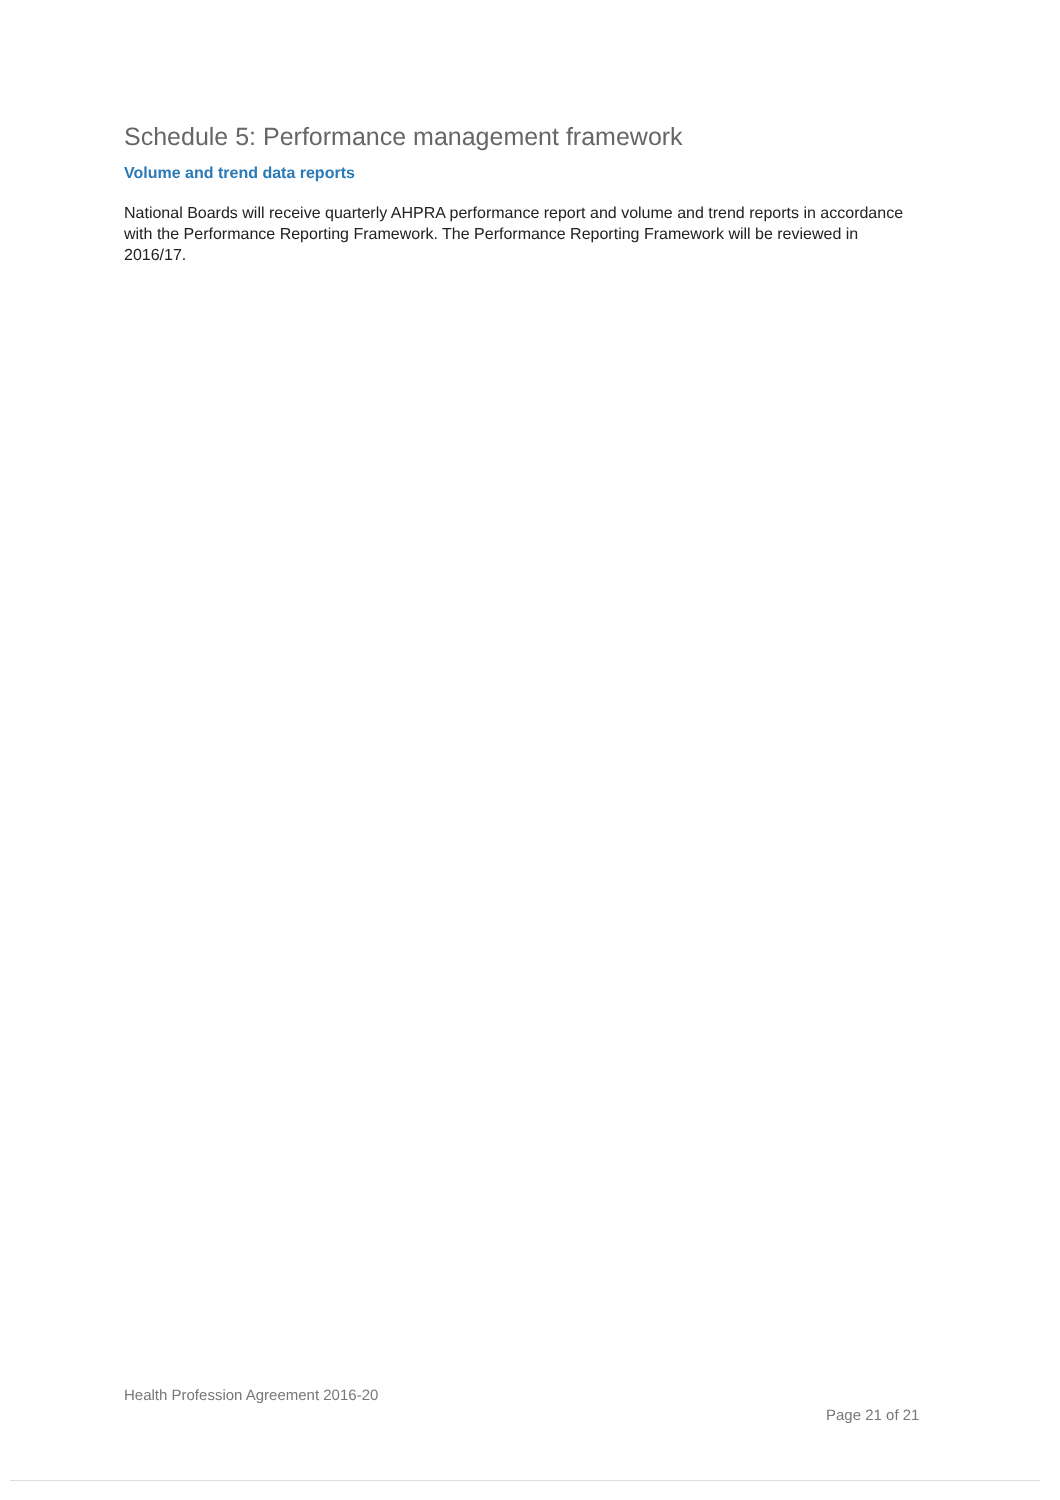Schedule 5: Performance management framework
Volume and trend data reports
National Boards will receive quarterly AHPRA performance report and volume and trend reports in accordance with the Performance Reporting Framework. The Performance Reporting Framework will be reviewed in 2016/17.
Health Profession Agreement 2016-20
Page 21 of 21